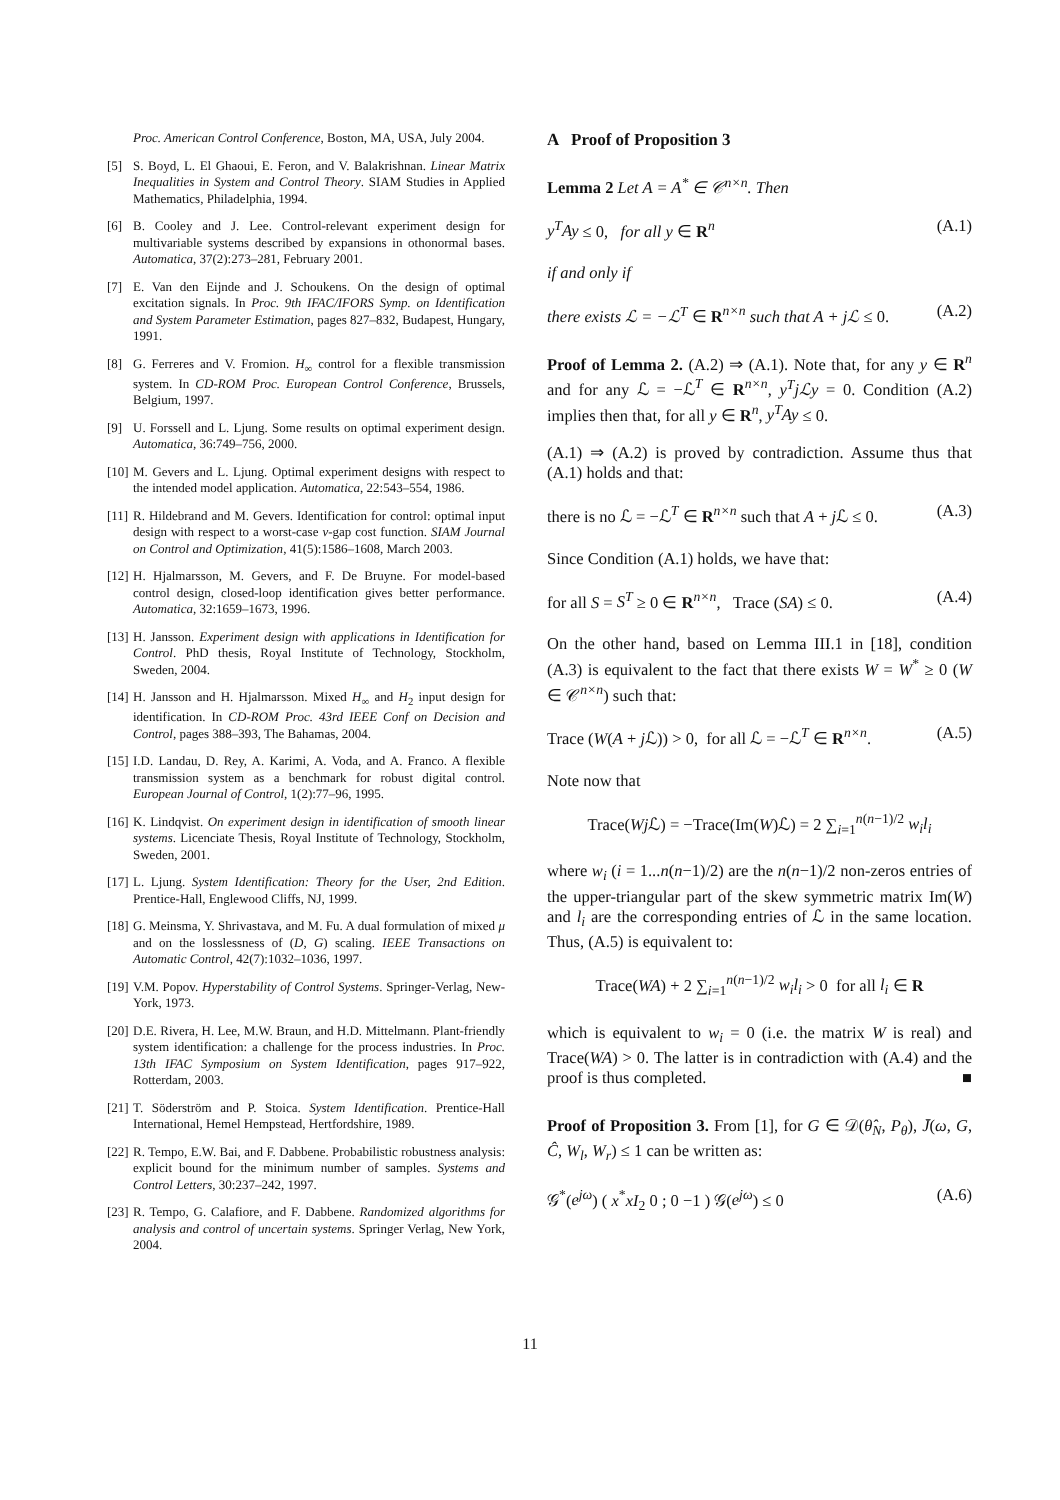Proc. American Control Conference, Boston, MA, USA, July 2004.
[5] S. Boyd, L. El Ghaoui, E. Feron, and V. Balakrishnan. Linear Matrix Inequalities in System and Control Theory. SIAM Studies in Applied Mathematics, Philadelphia, 1994.
[6] B. Cooley and J. Lee. Control-relevant experiment design for multivariable systems described by expansions in othonormal bases. Automatica, 37(2):273–281, February 2001.
[7] E. Van den Eijnde and J. Schoukens. On the design of optimal excitation signals. In Proc. 9th IFAC/IFORS Symp. on Identification and System Parameter Estimation, pages 827–832, Budapest, Hungary, 1991.
[8] G. Ferreres and V. Fromion. H<sub>∞</sub> control for a flexible transmission system. In CD-ROM Proc. European Control Conference, Brussels, Belgium, 1997.
[9] U. Forssell and L. Ljung. Some results on optimal experiment design. Automatica, 36:749–756, 2000.
[10] M. Gevers and L. Ljung. Optimal experiment designs with respect to the intended model application. Automatica, 22:543–554, 1986.
[11] R. Hildebrand and M. Gevers. Identification for control: optimal input design with respect to a worst-case ν-gap cost function. SIAM Journal on Control and Optimization, 41(5):1586–1608, March 2003.
[12] H. Hjalmarsson, M. Gevers, and F. De Bruyne. For model-based control design, closed-loop identification gives better performance. Automatica, 32:1659–1673, 1996.
[13] H. Jansson. Experiment design with applications in Identification for Control. PhD thesis, Royal Institute of Technology, Stockholm, Sweden, 2004.
[14] H. Jansson and H. Hjalmarsson. Mixed H<sub>∞</sub> and H<sub>2</sub> input design for identification. In CD-ROM Proc. 43rd IEEE Conf on Decision and Control, pages 388–393, The Bahamas, 2004.
[15] I.D. Landau, D. Rey, A. Karimi, A. Voda, and A. Franco. A flexible transmission system as a benchmark for robust digital control. European Journal of Control, 1(2):77–96, 1995.
[16] K. Lindqvist. On experiment design in identification of smooth linear systems. Licenciate Thesis, Royal Institute of Technology, Stockholm, Sweden, 2001.
[17] L. Ljung. System Identification: Theory for the User, 2nd Edition. Prentice-Hall, Englewood Cliffs, NJ, 1999.
[18] G. Meinsma, Y. Shrivastava, and M. Fu. A dual formulation of mixed μ and on the losslessness of (D, G) scaling. IEEE Transactions on Automatic Control, 42(7):1032–1036, 1997.
[19] V.M. Popov. Hyperstability of Control Systems. Springer-Verlag, New-York, 1973.
[20] D.E. Rivera, H. Lee, M.W. Braun, and H.D. Mittelmann. Plant-friendly system identification: a challenge for the process industries. In Proc. 13th IFAC Symposium on System Identification, pages 917–922, Rotterdam, 2003.
[21] T. Söderström and P. Stoica. System Identification. Prentice-Hall International, Hemel Hempstead, Hertfordshire, 1989.
[22] R. Tempo, E.W. Bai, and F. Dabbene. Probabilistic robustness analysis: explicit bound for the minimum number of samples. Systems and Control Letters, 30:237–242, 1997.
[23] R. Tempo, G. Calafiore, and F. Dabbene. Randomized algorithms for analysis and control of uncertain systems. Springer Verlag, New York, 2004.
A Proof of Proposition 3
Lemma 2 Let A = A<sup>*</sup> ∈ 𝒞<sup>n×n</sup>. Then
y<sup>T</sup>Ay ≤ 0, for all y ∈ R<sup>n</sup> (A.1)
if and only if
there exists ℒ = −ℒ<sup>T</sup> ∈ R<sup>n×n</sup> such that A + jℒ ≤ 0. (A.2)
Proof of Lemma 2. (A.2) ⇒ (A.1). Note that, for any y ∈ R<sup>n</sup> and for any ℒ = −ℒ<sup>T</sup> ∈ R<sup>n×n</sup>, y<sup>T</sup>jℒy = 0. Condition (A.2) implies then that, for all y ∈ R<sup>n</sup>, y<sup>T</sup>Ay ≤ 0.
(A.1) ⇒ (A.2) is proved by contradiction. Assume thus that (A.1) holds and that:
there is no ℒ = −ℒ<sup>T</sup> ∈ R<sup>n×n</sup> such that A + j ℒ ≤ 0. (A.3)
Since Condition (A.1) holds, we have that:
for all S = S<sup>T</sup> ≥ 0 ∈ R<sup>n×n</sup>, Trace (SA) ≤ 0. (A.4)
On the other hand, based on Lemma III.1 in [18], condition (A.3) is equivalent to the fact that there exists W = W<sup>*</sup> ≥ 0 (W ∈ 𝒞<sup>n×n</sup>) such that:
Trace (W(A + j ℒ)) > 0, for all ℒ = −ℒ<sup>T</sup> ∈ R<sup>n×n</sup>. (A.5)
Note now that
Trace(Wj ℒ) = −Trace(Im(W)ℒ) = 2 ∑<sub>i=1</sub><sup>n(n−1)/2</sup> w<sub>i</sub>l<sub>i</sub>
where w<sub>i</sub> (i = 1...n(n−1)/2) are the n(n−1)/2 non-zeros entries of the upper-triangular part of the skew symmetric matrix Im(W) and l<sub>i</sub> are the corresponding entries of ℒ in the same location. Thus, (A.5) is equivalent to:
Trace(WA) + 2 ∑<sub>i=1</sub><sup>n(n−1)/2</sup> w<sub>i</sub>l<sub>i</sub> > 0 for all l<sub>i</sub> ∈ R
which is equivalent to w<sub>i</sub> = 0 (i.e. the matrix W is real) and Trace(WA) > 0. The latter is in contradiction with (A.4) and the proof is thus completed. ■
Proof of Proposition 3. From [1], for G ∈ 𝒟(θ̂<sub>N</sub>, P<sub>θ</sub>), J̄(ω, G, Ĉ, W<sub>l</sub>, W<sub>r</sub>) ≤ 1 can be written as:
𝒢<sup>*</sup>(e<sup>jω</sup>) ( x<sup>*</sup>xI<sub>2</sub> 0 ; 0 −1 ) 𝒢(e<sup>jω</sup>) ≤ 0 (A.6)
11